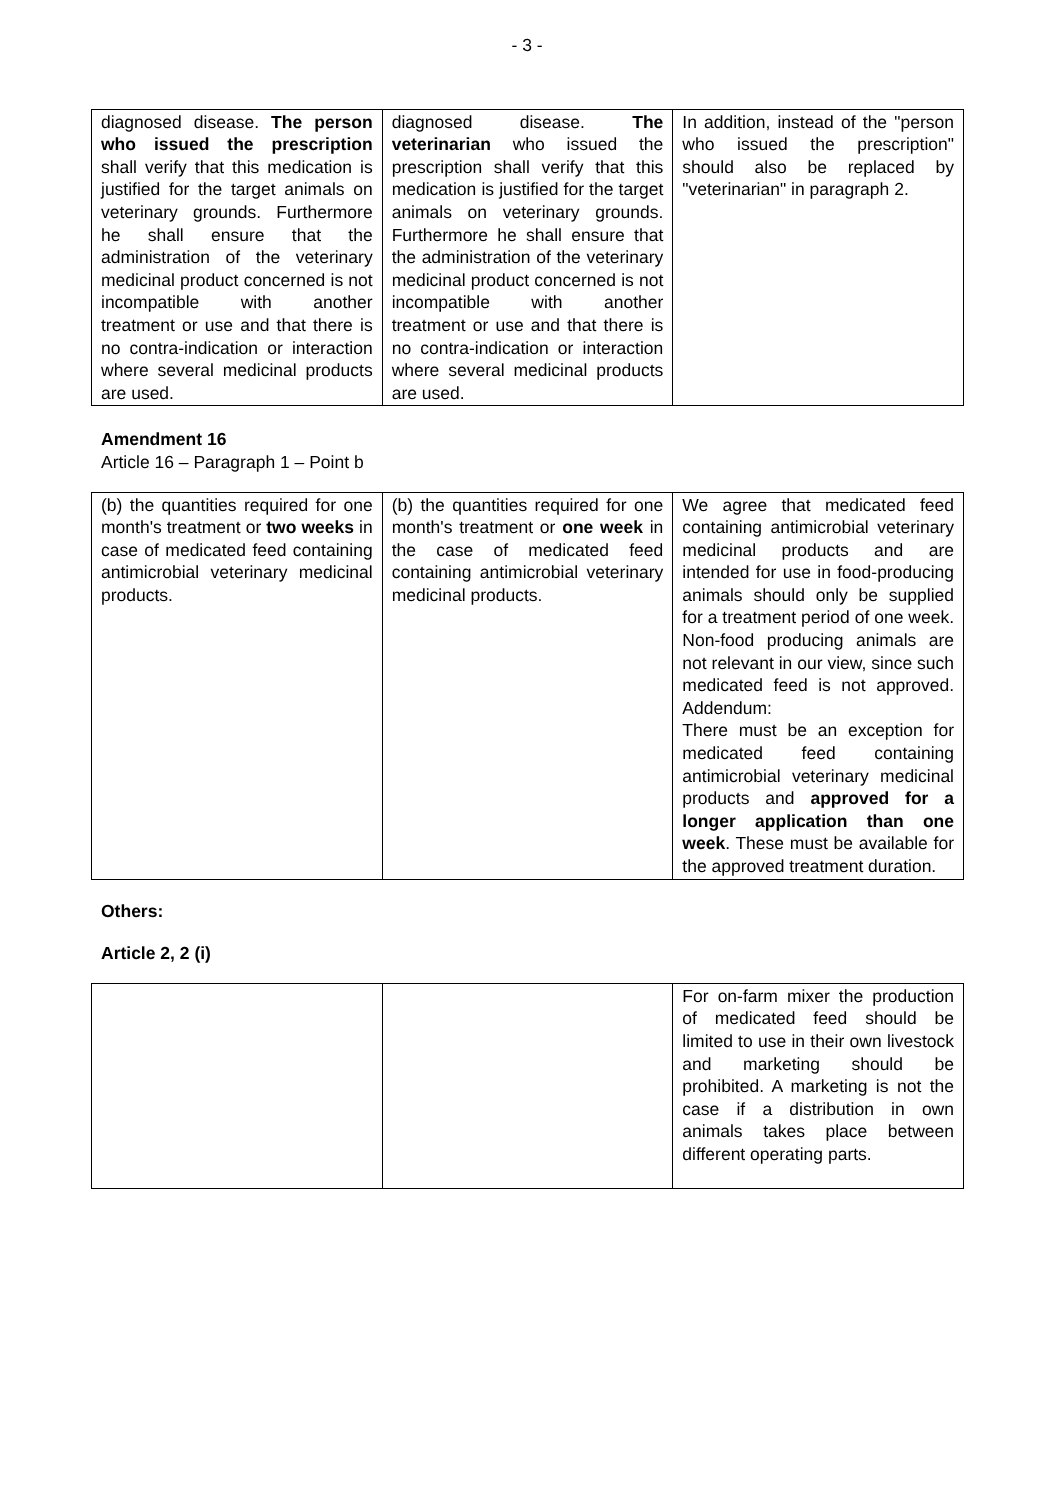- 3 -
| diagnosed disease. The person who issued the prescription shall verify that this medication is justified for the target animals on veterinary grounds. Furthermore he shall ensure that the administration of the veterinary medicinal product concerned is not incompatible with another treatment or use and that there is no contra-indication or interaction where several medicinal products are used. | diagnosed disease. The veterinarian who issued the prescription shall verify that this medication is justified for the target animals on veterinary grounds. Furthermore he shall ensure that the administration of the veterinary medicinal product concerned is not incompatible with another treatment or use and that there is no contra-indication or interaction where several medicinal products are used. | In addition, instead of the "person who issued the prescription" should also be replaced by "veterinarian" in paragraph 2. |
Amendment 16
Article 16 – Paragraph 1 – Point b
| (b) the quantities required for one month's treatment or two weeks in case of medicated feed containing antimicrobial veterinary medicinal products. | (b) the quantities required for one month's treatment or one week in the case of medicated feed containing antimicrobial veterinary medicinal products. | We agree that medicated feed containing antimicrobial veterinary medicinal products and are intended for use in food-producing animals should only be supplied for a treatment period of one week. Non-food producing animals are not relevant in our view, since such medicated feed is not approved. Addendum: There must be an exception for medicated feed containing antimicrobial veterinary medicinal products and approved for a longer application than one week . These must be available for the approved treatment duration. |
Others:
Article 2, 2 (i)
| | | For on-farm mixer the production of medicated feed should be limited to use in their own livestock and marketing should be prohibited. A marketing is not the case if a distribution in own animals takes place between different operating parts. |